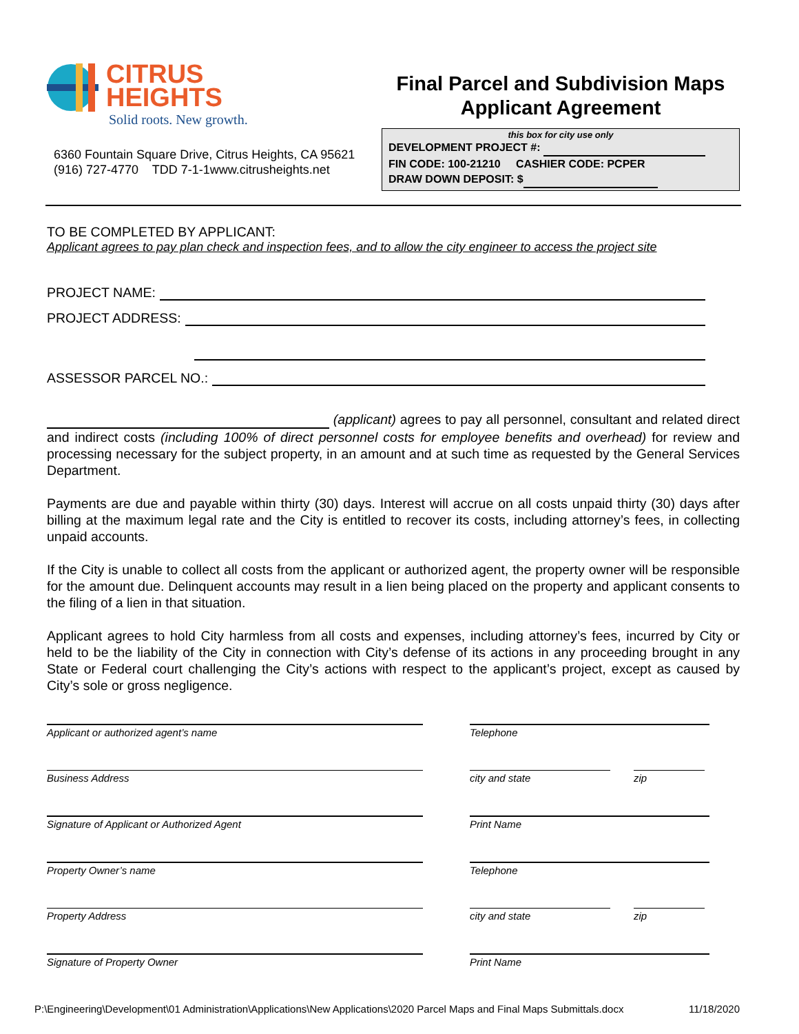CITRUS
HEIGHTS
Solid roots. New growth.
6360 Fountain Square Drive, Citrus Heights, CA 95621
(916) 727-4770 TDD 7-1-1www.citrusheights.net
Final Parcel and Subdivision Maps
Applicant Agreement
this box for city use only
DEVELOPMENT PROJECT #:
FIN CODE: 100-21210 CASHIER CODE: PCPER
DRAW DOWN DEPOSIT: $
TO BE COMPLETED BY APPLICANT:
Applicant agrees to pay plan check and inspection fees, and to allow the city engineer to access the project site
PROJECT NAME:
PROJECT ADDRESS:
ASSESSOR PARCEL NO.:
(applicant) agrees to pay all personnel, consultant and related direct and indirect costs (including 100% of direct personnel costs for employee benefits and overhead) for review and processing necessary for the subject property, in an amount and at such time as requested by the General Services Department.
Payments are due and payable within thirty (30) days. Interest will accrue on all costs unpaid thirty (30) days after billing at the maximum legal rate and the City is entitled to recover its costs, including attorney’s fees, in collecting unpaid accounts.
If the City is unable to collect all costs from the applicant or authorized agent, the property owner will be responsible for the amount due. Delinquent accounts may result in a lien being placed on the property and applicant consents to the filing of a lien in that situation.
Applicant agrees to hold City harmless from all costs and expenses, including attorney’s fees, incurred by City or held to be the liability of the City in connection with City’s defense of its actions in any proceeding brought in any State or Federal court challenging the City’s actions with respect to the applicant’s project, except as caused by City’s sole or gross negligence.
Applicant or authorized agent’s name
Telephone
Business Address
city and state zip
Signature of Applicant or Authorized Agent
Print Name
Property Owner’s name
Telephone
Property Address
city and state zip
Signature of Property Owner
Print Name
P:\Engineering\Development\01 Administration\Applications\New Applications\2020 Parcel Maps and Final Maps Submittals.docx 11/18/2020